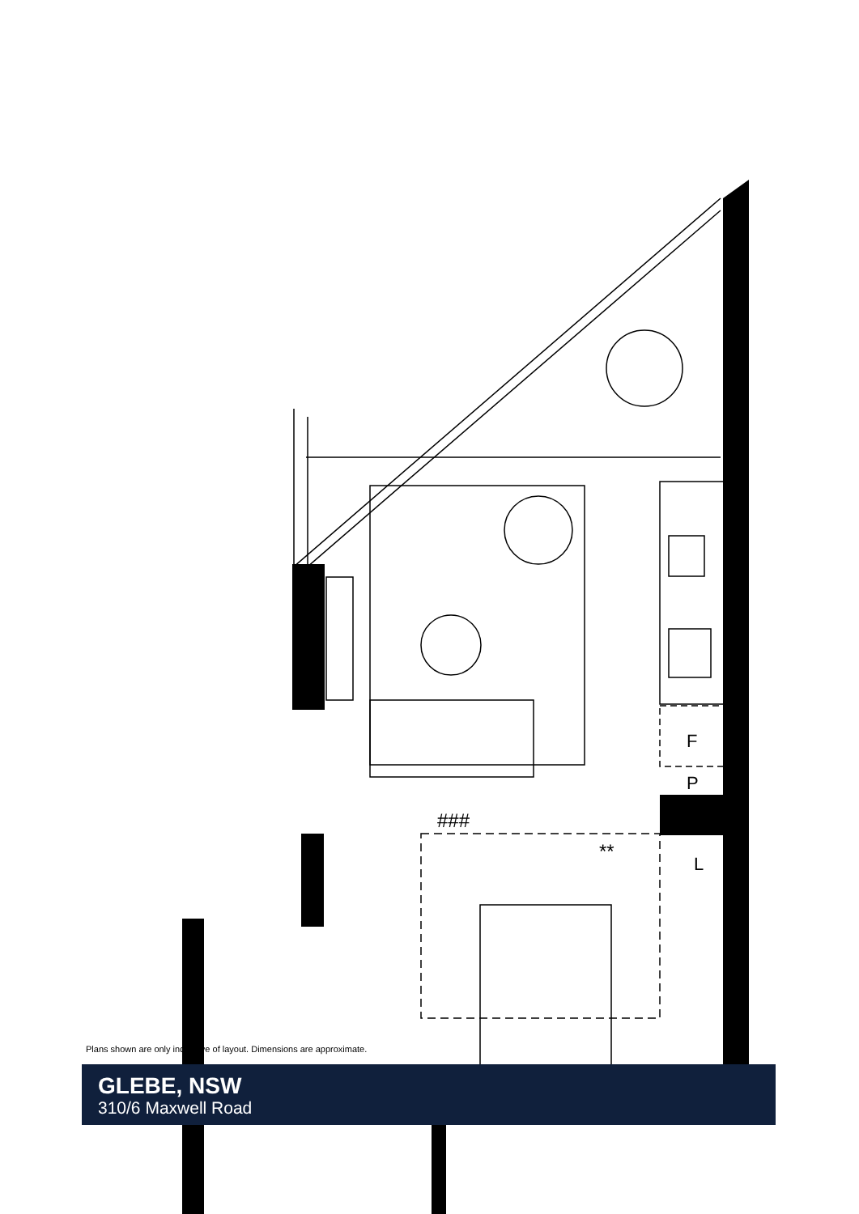###
**
F
P
L
Plans shown are only indicative of layout. Dimensions are approximate.
GLEBE, NSW
310/6 Maxwell Road